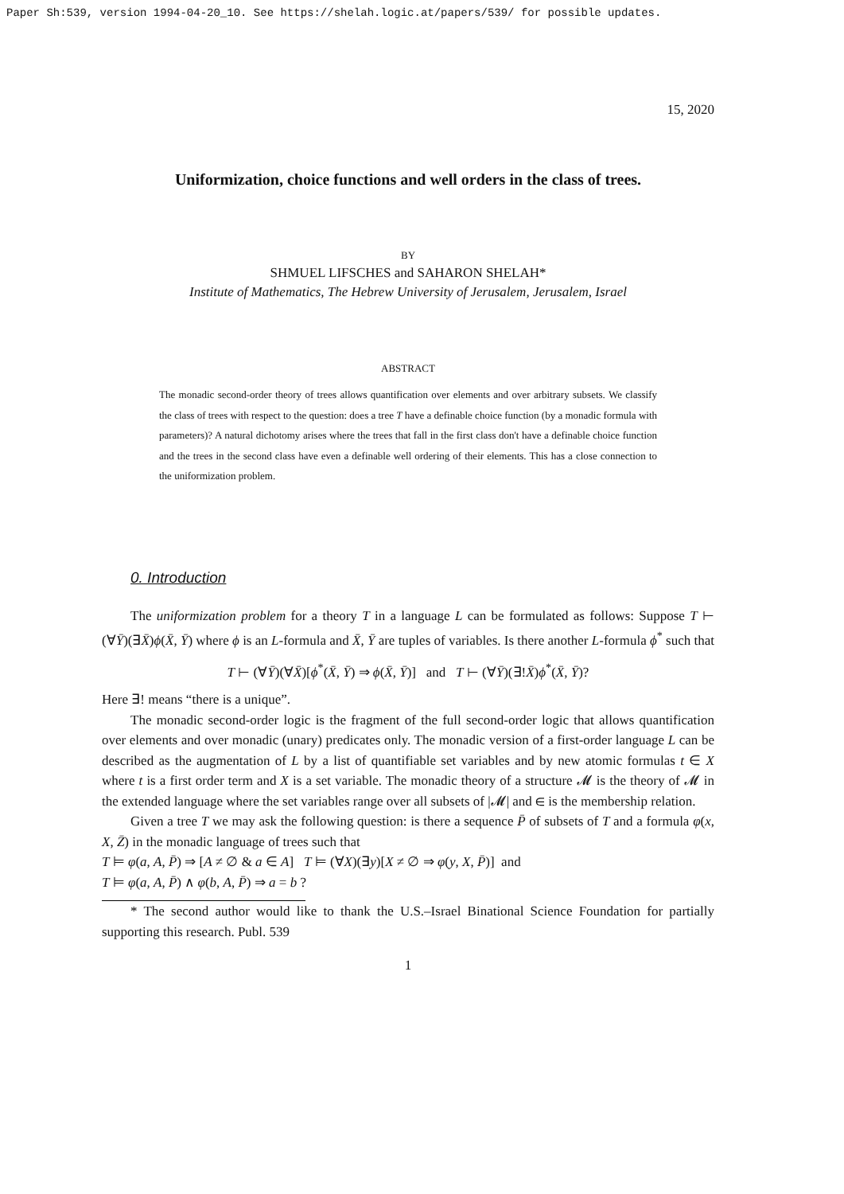Paper Sh:539, version 1994-04-20_10. See https://shelah.logic.at/papers/539/ for possible updates.
15, 2020
Uniformization, choice functions and well orders in the class of trees.
BY
SHMUEL LIFSCHES and SAHARON SHELAH*
Institute of Mathematics, The Hebrew University of Jerusalem, Jerusalem, Israel
ABSTRACT
The monadic second-order theory of trees allows quantification over elements and over arbitrary subsets. We classify the class of trees with respect to the question: does a tree T have a definable choice function (by a monadic formula with parameters)? A natural dichotomy arises where the trees that fall in the first class don't have a definable choice function and the trees in the second class have even a definable well ordering of their elements. This has a close connection to the uniformization problem.
0. Introduction
The uniformization problem for a theory T in a language L can be formulated as follows: Suppose T ⊢ (∀Ȳ)(∃X̄)ϕ(X̄, Ȳ) where ϕ is an L-formula and X̄, Ȳ are tuples of variables. Is there another L-formula ϕ<sup>*</sup> such that
T ⊢ (∀Ȳ)(∀X̄)[ϕ<sup>*</sup>(X̄, Ȳ) ⇒ ϕ(X̄, Ȳ)] and T ⊢ (∀Ȳ)(∃!X̄)ϕ<sup>*</sup>(X̄, Ȳ)?
Here ∃! means “there is a unique”.
The monadic second-order logic is the fragment of the full second-order logic that allows quantification over elements and over monadic (unary) predicates only. The monadic version of a first-order language L can be described as the augmentation of L by a list of quantifiable set variables and by new atomic formulas t ∈ X where t is a first order term and X is a set variable. The monadic theory of a structure 𝓜 is the theory of 𝓜 in the extended language where the set variables range over all subsets of |𝓜| and ∈ is the membership relation.
Given a tree T we may ask the following question: is there a sequence P̄ of subsets of T and a formula φ(x, X, Z̄) in the monadic language of trees such that
T ⊨ φ(a, A, P̄) ⇒ [A ≠ ∅ & a ∈ A] T ⊨ (∀X)(∃y)[X ≠ ∅ ⇒ φ(y, X, P̄)] and
T ⊨ φ(a, A, P̄) ∧ φ(b, A, P̄) ⇒ a = b ?
* The second author would like to thank the U.S.–Israel Binational Science Foundation for partially supporting this research. Publ. 539
1